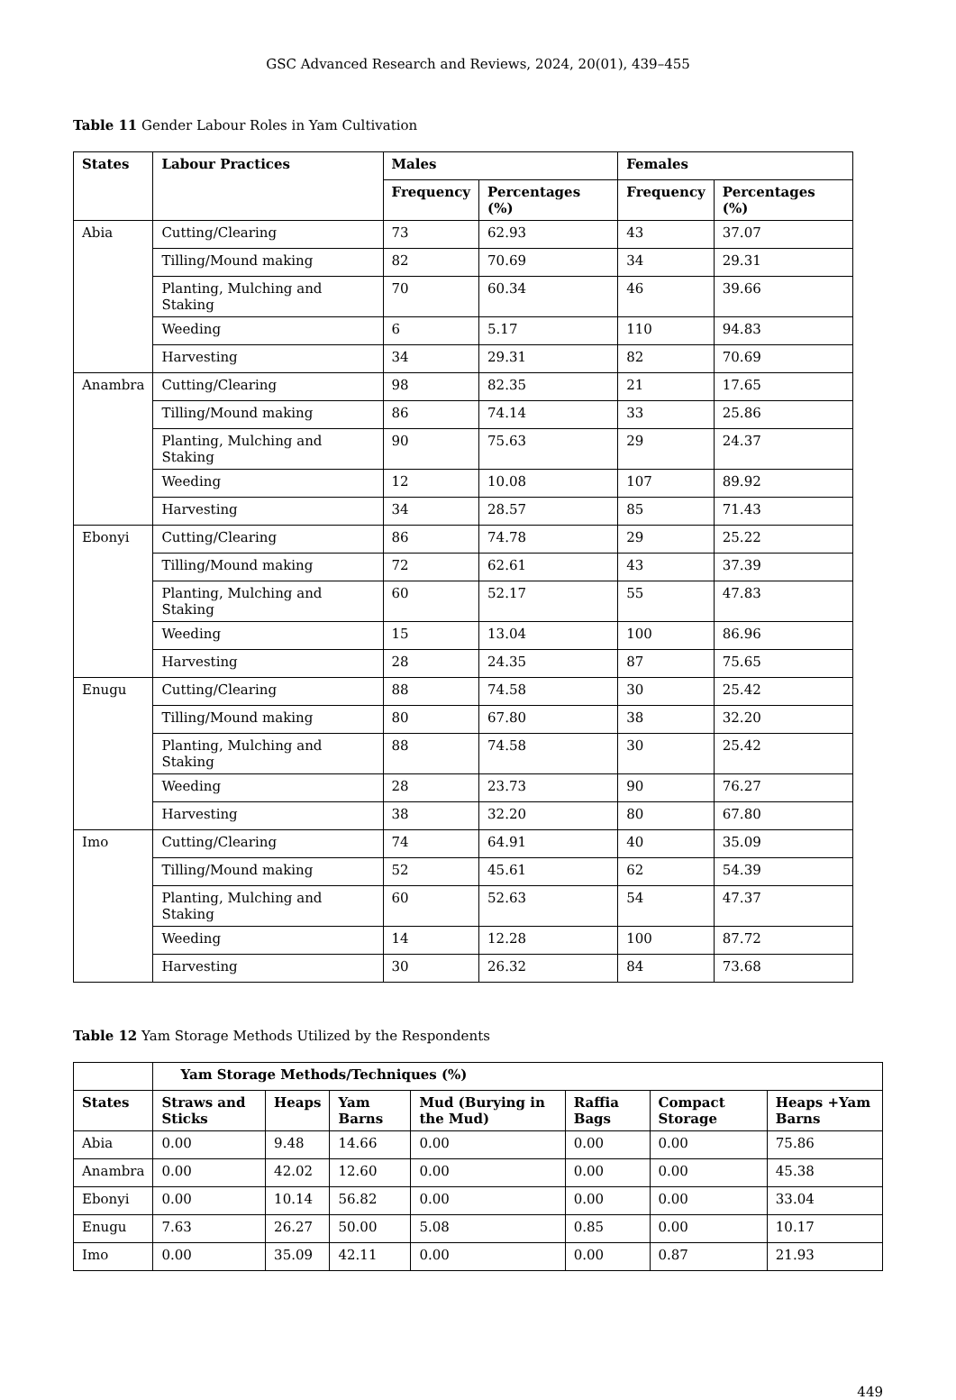GSC Advanced Research and Reviews, 2024, 20(01), 439–455
Table 11 Gender Labour Roles in Yam Cultivation
| States | Labour Practices | Males | | Females | |
| --- | --- | --- | --- | --- | --- |
| | | Frequency | Percentages (%) | Frequency | Percentages (%) |
| Abia | Cutting/Clearing | 73 | 62.93 | 43 | 37.07 |
| | Tilling/Mound making | 82 | 70.69 | 34 | 29.31 |
| | Planting, Mulching and Staking | 70 | 60.34 | 46 | 39.66 |
| | Weeding | 6 | 5.17 | 110 | 94.83 |
| | Harvesting | 34 | 29.31 | 82 | 70.69 |
| Anambra | Cutting/Clearing | 98 | 82.35 | 21 | 17.65 |
| | Tilling/Mound making | 86 | 74.14 | 33 | 25.86 |
| | Planting, Mulching and Staking | 90 | 75.63 | 29 | 24.37 |
| | Weeding | 12 | 10.08 | 107 | 89.92 |
| | Harvesting | 34 | 28.57 | 85 | 71.43 |
| Ebonyi | Cutting/Clearing | 86 | 74.78 | 29 | 25.22 |
| | Tilling/Mound making | 72 | 62.61 | 43 | 37.39 |
| | Planting, Mulching and Staking | 60 | 52.17 | 55 | 47.83 |
| | Weeding | 15 | 13.04 | 100 | 86.96 |
| | Harvesting | 28 | 24.35 | 87 | 75.65 |
| Enugu | Cutting/Clearing | 88 | 74.58 | 30 | 25.42 |
| | Tilling/Mound making | 80 | 67.80 | 38 | 32.20 |
| | Planting, Mulching and Staking | 88 | 74.58 | 30 | 25.42 |
| | Weeding | 28 | 23.73 | 90 | 76.27 |
| | Harvesting | 38 | 32.20 | 80 | 67.80 |
| Imo | Cutting/Clearing | 74 | 64.91 | 40 | 35.09 |
| | Tilling/Mound making | 52 | 45.61 | 62 | 54.39 |
| | Planting, Mulching and Staking | 60 | 52.63 | 54 | 47.37 |
| | Weeding | 14 | 12.28 | 100 | 87.72 |
| | Harvesting | 30 | 26.32 | 84 | 73.68 |
Table 12 Yam Storage Methods Utilized by the Respondents
| | Yam Storage Methods/Techniques (%) | | | | | | |
| --- | --- | --- | --- | --- | --- | --- | --- |
| States | Straws and Sticks | Heaps | Yam Barns | Mud (Burying in the Mud) | Raffia Bags | Compact Storage | Heaps +Yam Barns |
| Abia | 0.00 | 9.48 | 14.66 | 0.00 | 0.00 | 0.00 | 75.86 |
| Anambra | 0.00 | 42.02 | 12.60 | 0.00 | 0.00 | 0.00 | 45.38 |
| Ebonyi | 0.00 | 10.14 | 56.82 | 0.00 | 0.00 | 0.00 | 33.04 |
| Enugu | 7.63 | 26.27 | 50.00 | 5.08 | 0.85 | 0.00 | 10.17 |
| Imo | 0.00 | 35.09 | 42.11 | 0.00 | 0.00 | 0.87 | 21.93 |
449